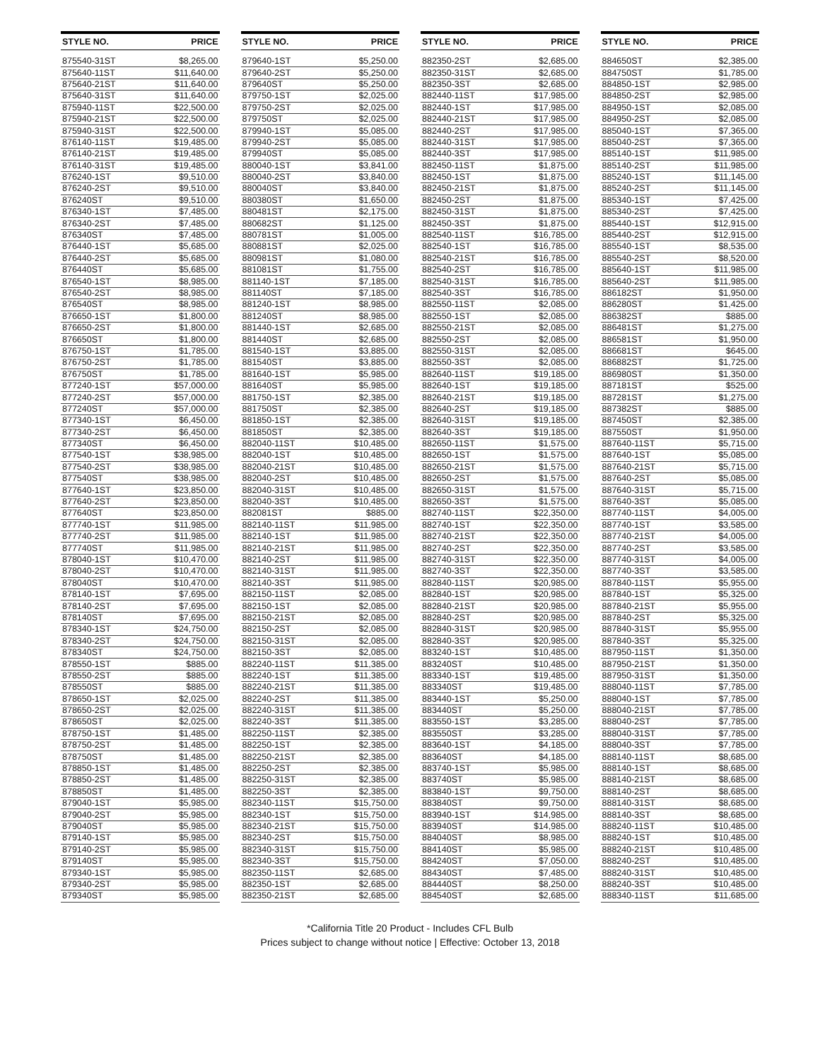| STYLE NO. | PRICE |
| --- | --- |
| 875540-31ST | $8,265.00 |
| 875640-11ST | $11,640.00 |
| 875640-21ST | $11,640.00 |
| 875640-31ST | $11,640.00 |
| 875940-11ST | $22,500.00 |
| 875940-21ST | $22,500.00 |
| 875940-31ST | $22,500.00 |
| 876140-11ST | $19,485.00 |
| 876140-21ST | $19,485.00 |
| 876140-31ST | $19,485.00 |
| 876240-1ST | $9,510.00 |
| 876240-2ST | $9,510.00 |
| 876240ST | $9,510.00 |
| 876340-1ST | $7,485.00 |
| 876340-2ST | $7,485.00 |
| 876340ST | $7,485.00 |
| 876440-1ST | $5,685.00 |
| 876440-2ST | $5,685.00 |
| 876440ST | $5,685.00 |
| 876540-1ST | $8,985.00 |
| 876540-2ST | $8,985.00 |
| 876540ST | $8,985.00 |
| 876650-1ST | $1,800.00 |
| 876650-2ST | $1,800.00 |
| 876650ST | $1,800.00 |
| 876750-1ST | $1,785.00 |
| 876750-2ST | $1,785.00 |
| 876750ST | $1,785.00 |
| 877240-1ST | $57,000.00 |
| 877240-2ST | $57,000.00 |
| 877240ST | $57,000.00 |
| 877340-1ST | $6,450.00 |
| 877340-2ST | $6,450.00 |
| 877340ST | $6,450.00 |
| 877540-1ST | $38,985.00 |
| 877540-2ST | $38,985.00 |
| 877540ST | $38,985.00 |
| 877640-1ST | $23,850.00 |
| 877640-2ST | $23,850.00 |
| 877640ST | $23,850.00 |
| 877740-1ST | $11,985.00 |
| 877740-2ST | $11,985.00 |
| 877740ST | $11,985.00 |
| 878040-1ST | $10,470.00 |
| 878040-2ST | $10,470.00 |
| 878040ST | $10,470.00 |
| 878140-1ST | $7,695.00 |
| 878140-2ST | $7,695.00 |
| 878140ST | $7,695.00 |
| 878340-1ST | $24,750.00 |
| 878340-2ST | $24,750.00 |
| 878340ST | $24,750.00 |
| 878550-1ST | $885.00 |
| 878550-2ST | $885.00 |
| 878550ST | $885.00 |
| 878650-1ST | $2,025.00 |
| 878650-2ST | $2,025.00 |
| 878650ST | $2,025.00 |
| 878750-1ST | $1,485.00 |
| 878750-2ST | $1,485.00 |
| 878750ST | $1,485.00 |
| 878850-1ST | $1,485.00 |
| 878850-2ST | $1,485.00 |
| 878850ST | $1,485.00 |
| 879040-1ST | $5,985.00 |
| 879040-2ST | $5,985.00 |
| 879040ST | $5,985.00 |
| 879140-1ST | $5,985.00 |
| 879140-2ST | $5,985.00 |
| 879140ST | $5,985.00 |
| 879340-1ST | $5,985.00 |
| 879340-2ST | $5,985.00 |
| 879340ST | $5,985.00 |
| STYLE NO. | PRICE |
| --- | --- |
| 879640-1ST | $5,250.00 |
| 879640-2ST | $5,250.00 |
| 879640ST | $5,250.00 |
| 879750-1ST | $2,025.00 |
| 879750-2ST | $2,025.00 |
| 879750ST | $2,025.00 |
| 879940-1ST | $5,085.00 |
| 879940-2ST | $5,085.00 |
| 879940ST | $5,085.00 |
| 880040-1ST | $3,841.00 |
| 880040-2ST | $3,840.00 |
| 880040ST | $3,840.00 |
| 880380ST | $1,650.00 |
| 880481ST | $2,175.00 |
| 880682ST | $1,125.00 |
| 880781ST | $1,005.00 |
| 880881ST | $2,025.00 |
| 880981ST | $1,080.00 |
| 881081ST | $1,755.00 |
| 881140-1ST | $7,185.00 |
| 881140ST | $7,185.00 |
| 881240-1ST | $8,985.00 |
| 881240ST | $8,985.00 |
| 881440-1ST | $2,685.00 |
| 881440ST | $2,685.00 |
| 881540-1ST | $3,885.00 |
| 881540ST | $3,885.00 |
| 881640-1ST | $5,985.00 |
| 881640ST | $5,985.00 |
| 881750-1ST | $2,385.00 |
| 881750ST | $2,385.00 |
| 881850-1ST | $2,385.00 |
| 881850ST | $2,385.00 |
| 882040-11ST | $10,485.00 |
| 882040-1ST | $10,485.00 |
| 882040-21ST | $10,485.00 |
| 882040-2ST | $10,485.00 |
| 882040-31ST | $10,485.00 |
| 882040-3ST | $10,485.00 |
| 882081ST | $885.00 |
| 882140-11ST | $11,985.00 |
| 882140-1ST | $11,985.00 |
| 882140-21ST | $11,985.00 |
| 882140-2ST | $11,985.00 |
| 882140-31ST | $11,985.00 |
| 882140-3ST | $11,985.00 |
| 882150-11ST | $2,085.00 |
| 882150-1ST | $2,085.00 |
| 882150-21ST | $2,085.00 |
| 882150-2ST | $2,085.00 |
| 882150-31ST | $2,085.00 |
| 882150-3ST | $2,085.00 |
| 882240-11ST | $11,385.00 |
| 882240-1ST | $11,385.00 |
| 882240-21ST | $11,385.00 |
| 882240-2ST | $11,385.00 |
| 882240-31ST | $11,385.00 |
| 882240-3ST | $11,385.00 |
| 882250-11ST | $2,385.00 |
| 882250-1ST | $2,385.00 |
| 882250-21ST | $2,385.00 |
| 882250-2ST | $2,385.00 |
| 882250-31ST | $2,385.00 |
| 882250-3ST | $2,385.00 |
| 882340-11ST | $15,750.00 |
| 882340-1ST | $15,750.00 |
| 882340-21ST | $15,750.00 |
| 882340-2ST | $15,750.00 |
| 882340-31ST | $15,750.00 |
| 882340-3ST | $15,750.00 |
| 882350-11ST | $2,685.00 |
| 882350-1ST | $2,685.00 |
| 882350-21ST | $2,685.00 |
| STYLE NO. | PRICE |
| --- | --- |
| 882350-2ST | $2,685.00 |
| 882350-31ST | $2,685.00 |
| 882350-3ST | $2,685.00 |
| 882440-11ST | $17,985.00 |
| 882440-1ST | $17,985.00 |
| 882440-21ST | $17,985.00 |
| 882440-2ST | $17,985.00 |
| 882440-31ST | $17,985.00 |
| 882440-3ST | $17,985.00 |
| 882450-11ST | $1,875.00 |
| 882450-1ST | $1,875.00 |
| 882450-21ST | $1,875.00 |
| 882450-2ST | $1,875.00 |
| 882450-31ST | $1,875.00 |
| 882450-3ST | $1,875.00 |
| 882540-11ST | $16,785.00 |
| 882540-1ST | $16,785.00 |
| 882540-21ST | $16,785.00 |
| 882540-2ST | $16,785.00 |
| 882540-31ST | $16,785.00 |
| 882540-3ST | $16,785.00 |
| 882550-11ST | $2,085.00 |
| 882550-1ST | $2,085.00 |
| 882550-21ST | $2,085.00 |
| 882550-2ST | $2,085.00 |
| 882550-31ST | $2,085.00 |
| 882550-3ST | $2,085.00 |
| 882640-11ST | $19,185.00 |
| 882640-1ST | $19,185.00 |
| 882640-21ST | $19,185.00 |
| 882640-2ST | $19,185.00 |
| 882640-31ST | $19,185.00 |
| 882640-3ST | $19,185.00 |
| 882650-11ST | $1,575.00 |
| 882650-1ST | $1,575.00 |
| 882650-21ST | $1,575.00 |
| 882650-2ST | $1,575.00 |
| 882650-31ST | $1,575.00 |
| 882650-3ST | $1,575.00 |
| 882740-11ST | $22,350.00 |
| 882740-1ST | $22,350.00 |
| 882740-21ST | $22,350.00 |
| 882740-2ST | $22,350.00 |
| 882740-31ST | $22,350.00 |
| 882740-3ST | $22,350.00 |
| 882840-11ST | $20,985.00 |
| 882840-1ST | $20,985.00 |
| 882840-21ST | $20,985.00 |
| 882840-2ST | $20,985.00 |
| 882840-31ST | $20,985.00 |
| 882840-3ST | $20,985.00 |
| 883240-1ST | $10,485.00 |
| 883240ST | $10,485.00 |
| 883340-1ST | $19,485.00 |
| 883340ST | $19,485.00 |
| 883440-1ST | $5,250.00 |
| 883440ST | $5,250.00 |
| 883550-1ST | $3,285.00 |
| 883550ST | $3,285.00 |
| 883640-1ST | $4,185.00 |
| 883640ST | $4,185.00 |
| 883740-1ST | $5,985.00 |
| 883740ST | $5,985.00 |
| 883840-1ST | $9,750.00 |
| 883840ST | $9,750.00 |
| 883940-1ST | $14,985.00 |
| 883940ST | $14,985.00 |
| 884040ST | $8,985.00 |
| 884140ST | $5,985.00 |
| 884240ST | $7,050.00 |
| 884340ST | $7,485.00 |
| 884440ST | $8,250.00 |
| 884540ST | $2,685.00 |
| STYLE NO. | PRICE |
| --- | --- |
| 884650ST | $2,385.00 |
| 884750ST | $1,785.00 |
| 884850-1ST | $2,985.00 |
| 884850-2ST | $2,985.00 |
| 884950-1ST | $2,085.00 |
| 884950-2ST | $2,085.00 |
| 885040-1ST | $7,365.00 |
| 885040-2ST | $7,365.00 |
| 885140-1ST | $11,985.00 |
| 885140-2ST | $11,985.00 |
| 885240-1ST | $11,145.00 |
| 885240-2ST | $11,145.00 |
| 885340-1ST | $7,425.00 |
| 885340-2ST | $7,425.00 |
| 885440-1ST | $12,915.00 |
| 885440-2ST | $12,915.00 |
| 885540-1ST | $8,535.00 |
| 885540-2ST | $8,520.00 |
| 885640-1ST | $11,985.00 |
| 885640-2ST | $11,985.00 |
| 886182ST | $1,950.00 |
| 886280ST | $1,425.00 |
| 886382ST | $885.00 |
| 886481ST | $1,275.00 |
| 886581ST | $1,950.00 |
| 886681ST | $645.00 |
| 886882ST | $1,725.00 |
| 886980ST | $1,350.00 |
| 887181ST | $525.00 |
| 887281ST | $1,275.00 |
| 887382ST | $885.00 |
| 887450ST | $2,385.00 |
| 887550ST | $1,950.00 |
| 887640-11ST | $5,715.00 |
| 887640-1ST | $5,085.00 |
| 887640-21ST | $5,715.00 |
| 887640-2ST | $5,085.00 |
| 887640-31ST | $5,715.00 |
| 887640-3ST | $5,085.00 |
| 887740-11ST | $4,005.00 |
| 887740-1ST | $3,585.00 |
| 887740-21ST | $4,005.00 |
| 887740-2ST | $3,585.00 |
| 887740-31ST | $4,005.00 |
| 887740-3ST | $3,585.00 |
| 887840-11ST | $5,955.00 |
| 887840-1ST | $5,325.00 |
| 887840-21ST | $5,955.00 |
| 887840-2ST | $5,325.00 |
| 887840-31ST | $5,955.00 |
| 887840-3ST | $5,325.00 |
| 887950-11ST | $1,350.00 |
| 887950-21ST | $1,350.00 |
| 887950-31ST | $1,350.00 |
| 888040-11ST | $7,785.00 |
| 888040-1ST | $7,785.00 |
| 888040-21ST | $7,785.00 |
| 888040-2ST | $7,785.00 |
| 888040-31ST | $7,785.00 |
| 888040-3ST | $7,785.00 |
| 888140-11ST | $8,685.00 |
| 888140-1ST | $8,685.00 |
| 888140-21ST | $8,685.00 |
| 888140-2ST | $8,685.00 |
| 888140-31ST | $8,685.00 |
| 888140-3ST | $8,685.00 |
| 888240-11ST | $10,485.00 |
| 888240-1ST | $10,485.00 |
| 888240-21ST | $10,485.00 |
| 888240-2ST | $10,485.00 |
| 888240-31ST | $10,485.00 |
| 888240-3ST | $10,485.00 |
| 888340-11ST | $11,685.00 |
*California Title 20 Product - Includes CFL Bulb
Prices subject to change without notice | Effective: October 13, 2018